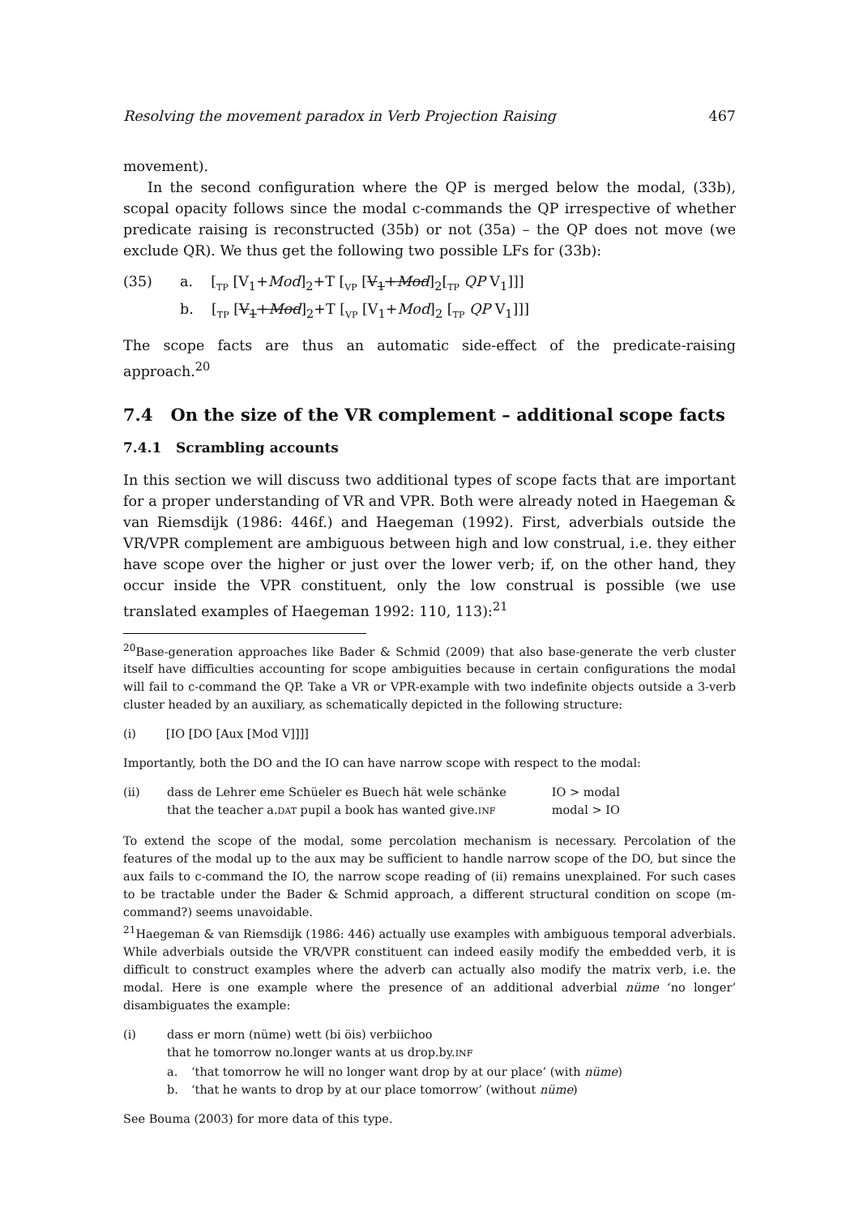Resolving the movement paradox in Verb Projection Raising 467
movement).
In the second configuration where the QP is merged below the modal, (33b), scopal opacity follows since the modal c-commands the QP irrespective of whether predicate raising is reconstructed (35b) or not (35a) – the QP does not move (we exclude QR). We thus get the following two possible LFs for (33b):
(35) a. [<sub>TP</sub> [V<sub>1</sub>+Mod]<sub>2</sub>+T [<sub>VP</sub> [V<sub>1</sub>+Mod]<sub>2</sub>[<sub>TP</sub> QP V<sub>1</sub>]]]
b. [<sub>TP</sub> [V<sub>1</sub>+Mod]<sub>2</sub>+T [<sub>VP</sub> [V<sub>1</sub>+Mod]<sub>2</sub> [<sub>TP</sub> QP V<sub>1</sub>]]]
The scope facts are thus an automatic side-effect of the predicate-raising approach.<sup>20</sup>
7.4 On the size of the VR complement – additional scope facts
7.4.1 Scrambling accounts
In this section we will discuss two additional types of scope facts that are important for a proper understanding of VR and VPR. Both were already noted in Haegeman & van Riemsdijk (1986: 446f.) and Haegeman (1992). First, adverbials outside the VR/VPR complement are ambiguous between high and low construal, i.e. they either have scope over the higher or just over the lower verb; if, on the other hand, they occur inside the VPR constituent, only the low construal is possible (we use translated examples of Haegeman 1992: 110, 113):<sup>21</sup>
<sup>20</sup> Base-generation approaches like Bader & Schmid (2009) that also base-generate the verb cluster itself have difficulties accounting for scope ambiguities because in certain configurations the modal will fail to c-command the QP. Take a VR or VPR-example with two indefinite objects outside a 3-verb cluster headed by an auxiliary, as schematically depicted in the following structure:
(i) [IO [DO [Aux [Mod V]]]]
Importantly, both the DO and the IO can have narrow scope with respect to the modal:
| (ii) | dass de Lehrer eme Schüeler es Buech hät wele schänke | IO > modal |
| | that the teacher a. DAT pupil a book has wanted give. INF | modal > IO |
To extend the scope of the modal, some percolation mechanism is necessary. Percolation of the features of the modal up to the aux may be sufficient to handle narrow scope of the DO, but since the aux fails to c-command the IO, the narrow scope reading of (ii) remains unexplained. For such cases to be tractable under the Bader & Schmid approach, a different structural condition on scope (m-command?) seems unavoidable.
<sup>21</sup> Haegeman & van Riemsdijk (1986: 446) actually use examples with ambiguous temporal adverbials. While adverbials outside the VR/VPR constituent can indeed easily modify the embedded verb, it is difficult to construct examples where the adverb can actually also modify the matrix verb, i.e. the modal. Here is one example where the presence of an additional adverbial nüme ‘no longer’ disambiguates the example:
| (i) | dass er morn (nüme) wett (bi öis) verbiichoo | |
| | that he tomorrow no.longer wants at us drop.by. INF | |
| | a. | ‘that tomorrow he will no longer want drop by at our place’ (with nüme ) |
| | b. | ‘that he wants to drop by at our place tomorrow’ (without nüme ) |
See Bouma (2003) for more data of this type.